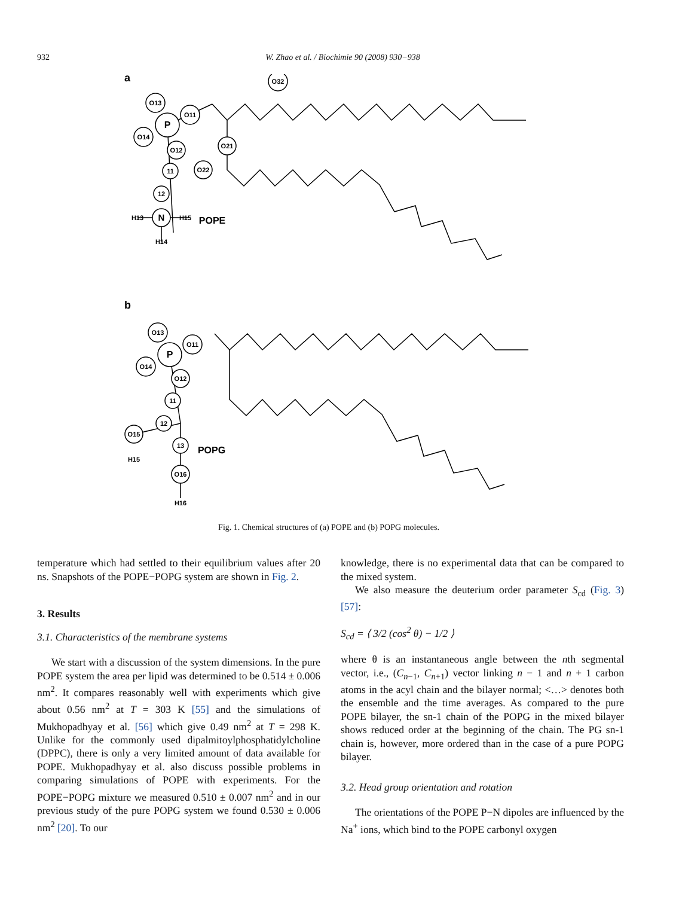932 W. Zhao et al. / Biochimie 90 (2008) 930−938
a
O13
P
O14
O11
O12
11
12
N
H13
H15
H14
O32
O21
O22
POPE
b
O13
P
O14
O11
O12
11
12
O15
H15
13
O16
H16
POPG
Fig. 1. Chemical structures of (a) POPE and (b) POPG molecules.
temperature which had settled to their equilibrium values after 20 ns. Snapshots of the POPE−POPG system are shown in Fig. 2.
3. Results
3.1. Characteristics of the membrane systems
We start with a discussion of the system dimensions. In the pure POPE system the area per lipid was determined to be 0.514 ± 0.006 nm<sup>2</sup>. It compares reasonably well with experiments which give about 0.56 nm<sup>2</sup> at T = 303 K [55] and the simulations of Mukhopadhyay et al. [56] which give 0.49 nm<sup>2</sup> at T = 298 K. Unlike for the commonly used dipalmitoylphosphatidylcholine (DPPC), there is only a very limited amount of data available for POPE. Mukhopadhyay et al. also discuss possible problems in comparing simulations of POPE with experiments. For the POPE−POPG mixture we measured 0.510 ± 0.007 nm<sup>2</sup> and in our previous study of the pure POPG system we found 0.530 ± 0.006 nm<sup>2</sup> [20]. To our
knowledge, there is no experimental data that can be compared to the mixed system.
We also measure the deuterium order parameter S<sub>cd</sub> (Fig. 3) [57]:
S<sub>cd</sub> = ⟨ 3/2 (cos<sup>2</sup> θ) − 1/2 ⟩
where θ is an instantaneous angle between the nth segmental vector, i.e., (C<sub>n−1</sub>, C<sub>n+1</sub>) vector linking n − 1 and n + 1 carbon atoms in the acyl chain and the bilayer normal; <…> denotes both the ensemble and the time averages. As compared to the pure POPE bilayer, the sn-1 chain of the POPG in the mixed bilayer shows reduced order at the beginning of the chain. The PG sn-1 chain is, however, more ordered than in the case of a pure POPG bilayer.
3.2. Head group orientation and rotation
The orientations of the POPE P−N dipoles are influenced by the Na<sup>+</sup> ions, which bind to the POPE carbonyl oxygen